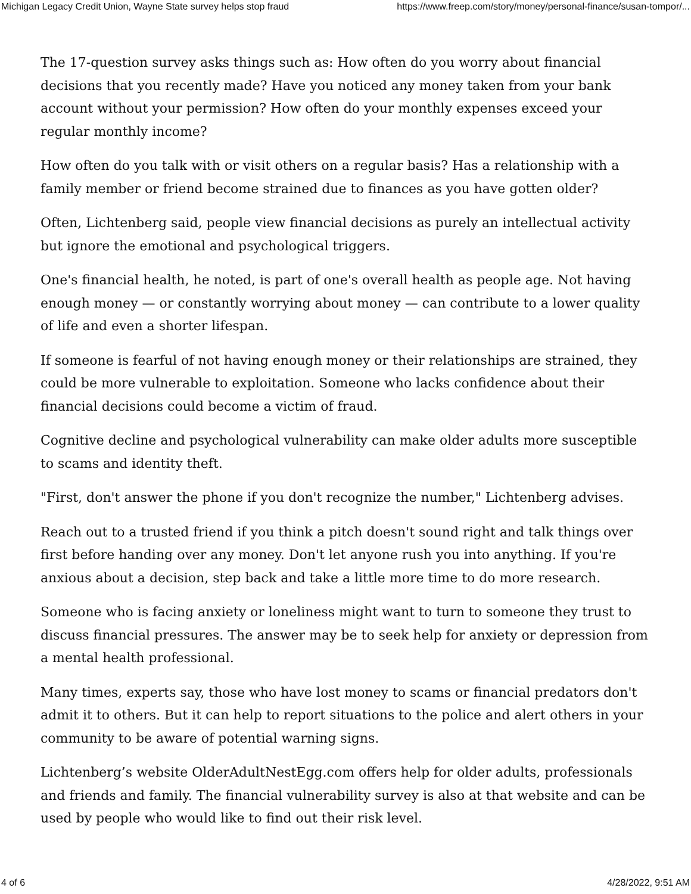Michigan Legacy Credit Union, Wayne State survey helps stop fraud https://www.freep.com/story/money/personal-finance/susan-tompor/...
The 17-question survey asks things such as: How often do you worry about financial decisions that you recently made? Have you noticed any money taken from your bank account without your permission? How often do your monthly expenses exceed your regular monthly income?
How often do you talk with or visit others on a regular basis? Has a relationship with a family member or friend become strained due to finances as you have gotten older?
Often, Lichtenberg said, people view financial decisions as purely an intellectual activity but ignore the emotional and psychological triggers.
One's financial health, he noted, is part of one's overall health as people age. Not having enough money — or constantly worrying about money — can contribute to a lower quality of life and even a shorter lifespan.
If someone is fearful of not having enough money or their relationships are strained, they could be more vulnerable to exploitation. Someone who lacks confidence about their financial decisions could become a victim of fraud.
Cognitive decline and psychological vulnerability can make older adults more susceptible to scams and identity theft.
"First, don't answer the phone if you don't recognize the number," Lichtenberg advises.
Reach out to a trusted friend if you think a pitch doesn't sound right and talk things over first before handing over any money. Don't let anyone rush you into anything. If you're anxious about a decision, step back and take a little more time to do more research.
Someone who is facing anxiety or loneliness might want to turn to someone they trust to discuss financial pressures. The answer may be to seek help for anxiety or depression from a mental health professional.
Many times, experts say, those who have lost money to scams or financial predators don't admit it to others. But it can help to report situations to the police and alert others in your community to be aware of potential warning signs.
Lichtenberg’s website OlderAdultNestEgg.com offers help for older adults, professionals and friends and family. The financial vulnerability survey is also at that website and can be used by people who would like to find out their risk level.
4 of 6 4/28/2022, 9:51 AM